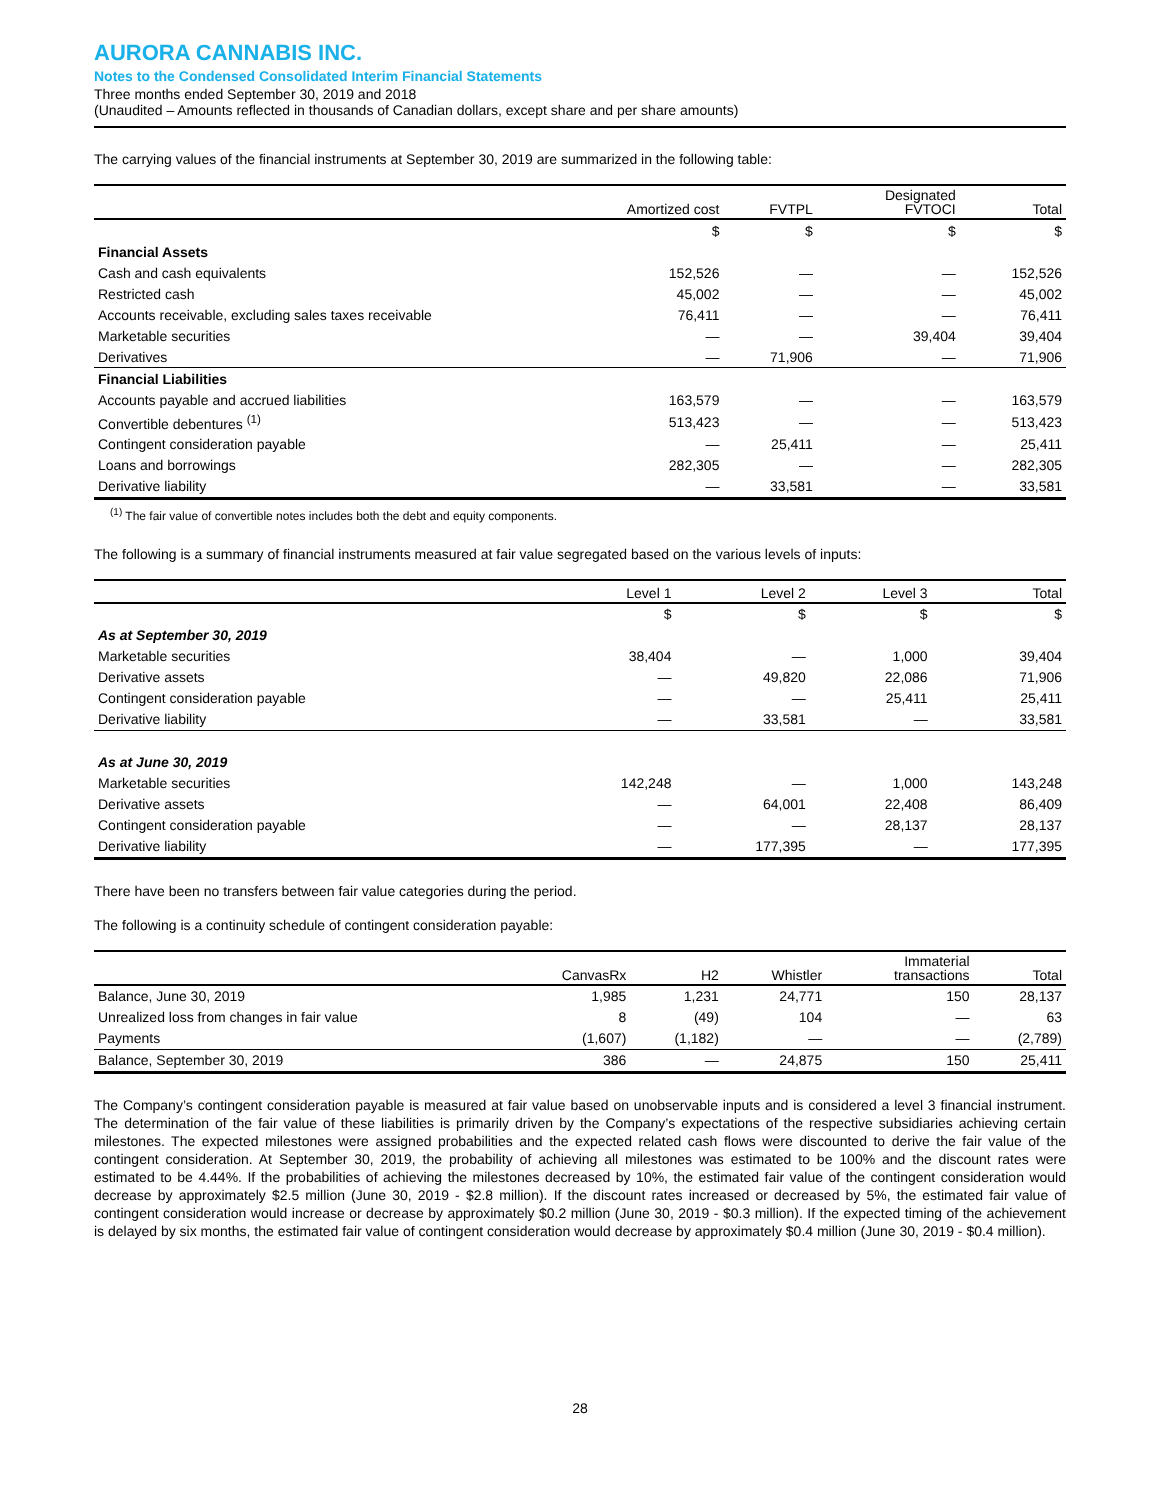AURORA CANNABIS INC.
Notes to the Condensed Consolidated Interim Financial Statements
Three months ended September 30, 2019 and 2018
(Unaudited – Amounts reflected in thousands of Canadian dollars, except share and per share amounts)
The carrying values of the financial instruments at September 30, 2019 are summarized in the following table:
| | Amortized cost | FVTPL | Designated FVTOCI | Total |
| --- | --- | --- | --- | --- |
| | $ | $ | $ | $ |
| Financial Assets | | | | |
| Cash and cash equivalents | 152,526 | — | — | 152,526 |
| Restricted cash | 45,002 | — | — | 45,002 |
| Accounts receivable, excluding sales taxes receivable | 76,411 | — | — | 76,411 |
| Marketable securities | — | — | 39,404 | 39,404 |
| Derivatives | — | 71,906 | — | 71,906 |
| Financial Liabilities | | | | |
| Accounts payable and accrued liabilities | 163,579 | — | — | 163,579 |
| Convertible debentures <sup>(1)</sup> | 513,423 | — | — | 513,423 |
| Contingent consideration payable | — | 25,411 | — | 25,411 |
| Loans and borrowings | 282,305 | — | — | 282,305 |
| Derivative liability | — | 33,581 | — | 33,581 |
<sup>(1)</sup> The fair value of convertible notes includes both the debt and equity components.
The following is a summary of financial instruments measured at fair value segregated based on the various levels of inputs:
| | Level 1 | Level 2 | Level 3 | Total |
| --- | --- | --- | --- | --- |
| | $ | $ | $ | $ |
| As at September 30, 2019 | | | | |
| Marketable securities | 38,404 | — | 1,000 | 39,404 |
| Derivative assets | — | 49,820 | 22,086 | 71,906 |
| Contingent consideration payable | — | — | 25,411 | 25,411 |
| Derivative liability | — | 33,581 | — | 33,581 |
| As at June 30, 2019 | | | | |
| Marketable securities | 142,248 | — | 1,000 | 143,248 |
| Derivative assets | — | 64,001 | 22,408 | 86,409 |
| Contingent consideration payable | — | — | 28,137 | 28,137 |
| Derivative liability | — | 177,395 | — | 177,395 |
There have been no transfers between fair value categories during the period.
The following is a continuity schedule of contingent consideration payable:
| | CanvasRx | H2 | Whistler | Immaterial transactions | Total |
| --- | --- | --- | --- | --- | --- |
| Balance, June 30, 2019 | 1,985 | 1,231 | 24,771 | 150 | 28,137 |
| Unrealized loss from changes in fair value | 8 | (49) | 104 | — | 63 |
| Payments | (1,607) | (1,182) | — | — | (2,789) |
| Balance, September 30, 2019 | 386 | — | 24,875 | 150 | 25,411 |
The Company’s contingent consideration payable is measured at fair value based on unobservable inputs and is considered a level 3 financial instrument. The determination of the fair value of these liabilities is primarily driven by the Company’s expectations of the respective subsidiaries achieving certain milestones. The expected milestones were assigned probabilities and the expected related cash flows were discounted to derive the fair value of the contingent consideration. At September 30, 2019, the probability of achieving all milestones was estimated to be 100% and the discount rates were estimated to be 4.44%. If the probabilities of achieving the milestones decreased by 10%, the estimated fair value of the contingent consideration would decrease by approximately $2.5 million (June 30, 2019 - $2.8 million). If the discount rates increased or decreased by 5%, the estimated fair value of contingent consideration would increase or decrease by approximately $0.2 million (June 30, 2019 - $0.3 million). If the expected timing of the achievement is delayed by six months, the estimated fair value of contingent consideration would decrease by approximately $0.4 million (June 30, 2019 - $0.4 million).
28